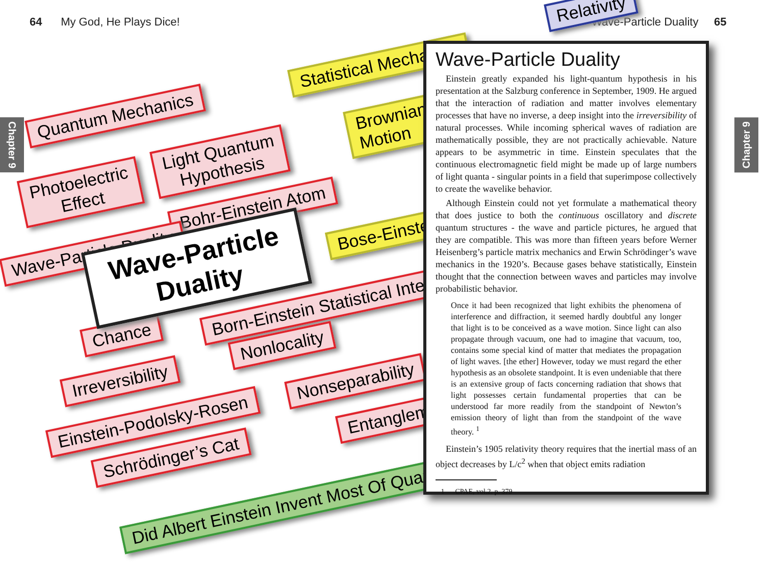64 My God, He Plays Dice! Wave-Particle Duality 65
Chapter 9
Chapter 9
Quantum Mechanics
Statistical Mechanics
Photoelectric
Effect
Light Quantum
Hypothesis
Brownian
Motion
Bohr-Einstein Atom
Bose-Einstein
Wave-Particle Duality
Born-Einstein Statistical Interpretation
Chance Nonlocality
Irreversibility Nonseparability
Einstein-Podolsky-Rosen Entanglement
Schrödinger’s Cat
Did Albert Einstein Invent Most Of Quantum Mechanics?
Relativity
Wave-Particle
Duality
Wave-Particle Duality
Einstein greatly expanded his light-quantum hypothesis in his presentation at the Salzburg conference in September, 1909. He argued that the interaction of radiation and matter involves elementary processes that have no inverse, a deep insight into the irreversibility of natural processes. While incoming spherical waves of radiation are mathematically possible, they are not practically achievable. Nature appears to be asymmetric in time. Einstein speculates that the continuous electromagnetic field might be made up of large numbers of light quanta - singular points in a field that superimpose collectively to create the wavelike behavior.
Although Einstein could not yet formulate a mathematical theory that does justice to both the continuous oscillatory and discrete quantum structures - the wave and particle pictures, he argued that they are compatible. This was more than fifteen years before Werner Heisenberg’s particle matrix mechanics and Erwin Schrödinger’s wave mechanics in the 1920’s. Because gases behave statistically, Einstein thought that the connection between waves and particles may involve probabilistic behavior.
Once it had been recognized that light exhibits the phenomena of interference and diffraction, it seemed hardly doubtful any longer that light is to be conceived as a wave motion. Since light can also propagate through vacuum, one had to imagine that vacuum, too, contains some special kind of matter that mediates the propagation of light waves. [the ether] However, today we must regard the ether hypothesis as an obsolete standpoint. It is even undeniable that there is an extensive group of facts concerning radiation that shows that light possesses certain fundamental properties that can be understood far more readily from the standpoint of Newton’s emission theory of light than from the standpoint of the wave theory. <sup>1</sup>
Einstein’s 1905 relativity theory requires that the inertial mass of an object decreases by L/c<sup>2</sup> when that object emits radiation
1 CPAE, vol.2. p. 379